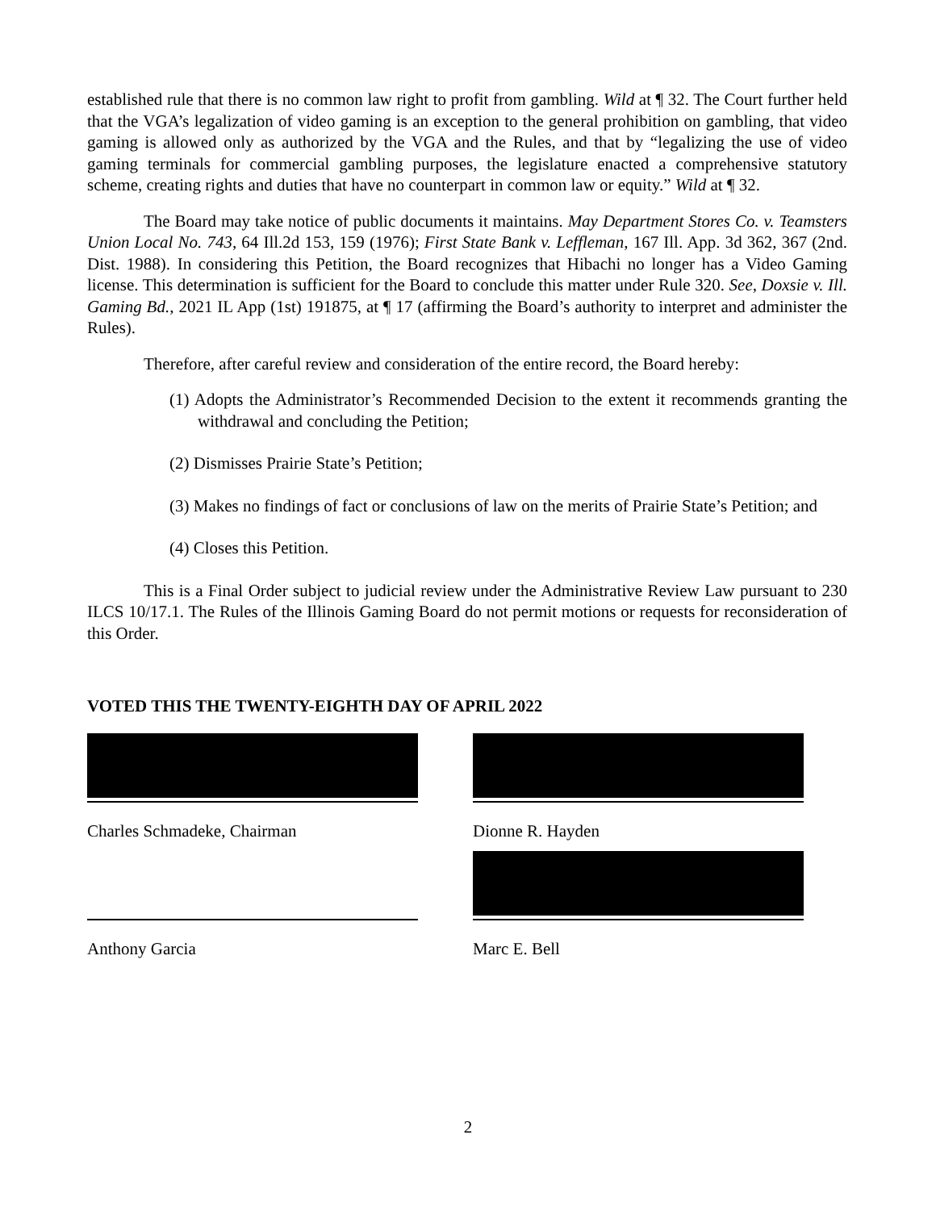established rule that there is no common law right to profit from gambling. Wild at ¶ 32. The Court further held that the VGA’s legalization of video gaming is an exception to the general prohibition on gambling, that video gaming is allowed only as authorized by the VGA and the Rules, and that by “legalizing the use of video gaming terminals for commercial gambling purposes, the legislature enacted a comprehensive statutory scheme, creating rights and duties that have no counterpart in common law or equity.” Wild at ¶ 32.
The Board may take notice of public documents it maintains. May Department Stores Co. v. Teamsters Union Local No. 743, 64 Ill.2d 153, 159 (1976); First State Bank v. Leffleman, 167 Ill. App. 3d 362, 367 (2nd. Dist. 1988). In considering this Petition, the Board recognizes that Hibachi no longer has a Video Gaming license. This determination is sufficient for the Board to conclude this matter under Rule 320. See, Doxsie v. Ill. Gaming Bd., 2021 IL App (1st) 191875, at ¶ 17 (affirming the Board’s authority to interpret and administer the Rules).
Therefore, after careful review and consideration of the entire record, the Board hereby:
(1) Adopts the Administrator’s Recommended Decision to the extent it recommends granting the withdrawal and concluding the Petition;
(2) Dismisses Prairie State’s Petition;
(3) Makes no findings of fact or conclusions of law on the merits of Prairie State’s Petition; and
(4) Closes this Petition.
This is a Final Order subject to judicial review under the Administrative Review Law pursuant to 230 ILCS 10/17.1. The Rules of the Illinois Gaming Board do not permit motions or requests for reconsideration of this Order.
VOTED THIS THE TWENTY-EIGHTH DAY OF APRIL 2022
Charles Schmadeke, Chairman Dionne R. Hayden
Anthony Garcia Marc E. Bell
2